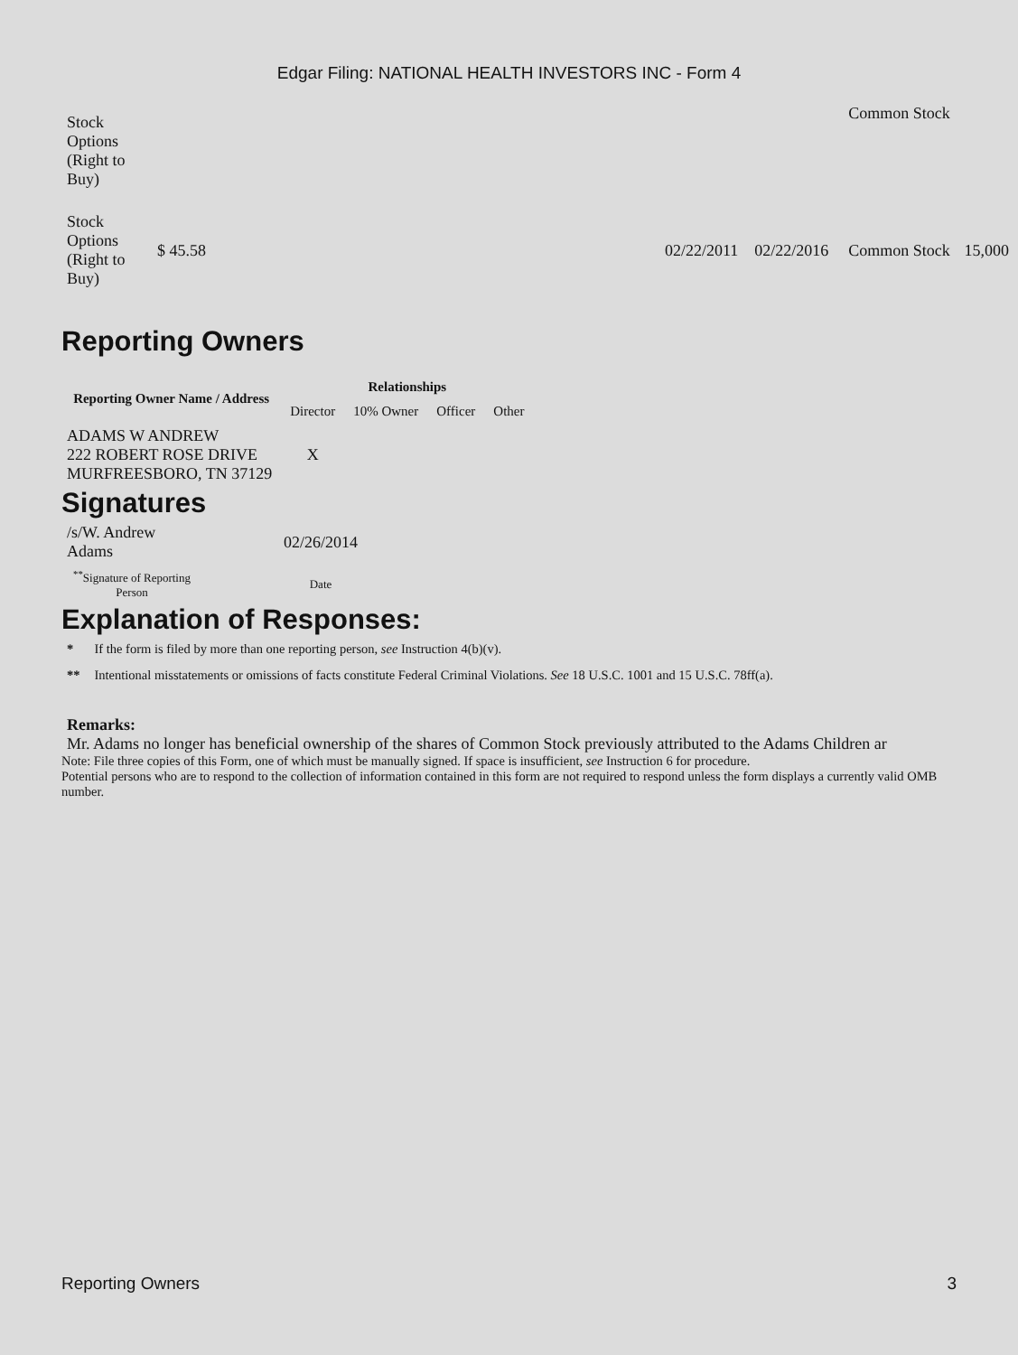Edgar Filing: NATIONAL HEALTH INVESTORS INC - Form 4
| Stock Options (Right to Buy) | | | | Common Stock | |
| Stock Options (Right to Buy) | $ 45.58 | 02/22/2011 | 02/22/2016 | Common Stock | 15,000 |
Reporting Owners
| Reporting Owner Name / Address | Relationships | | | |
| --- | --- | --- | --- | --- |
| | Director | 10% Owner | Officer | Other |
| ADAMS W ANDREW 222 ROBERT ROSE DRIVE MURFREESBORO, TN 37129 | X | | | |
Signatures
| /s/W. Andrew Adams | 02/26/2014 |
| <sup>**</sup> Signature of Reporting Person | Date |
Explanation of Responses:
| * | If the form is filed by more than one reporting person, see Instruction 4(b)(v). |
| ** | Intentional misstatements or omissions of facts constitute Federal Criminal Violations. See 18 U.S.C. 1001 and 15 U.S.C. 78ff(a). |
Remarks:
Mr. Adams no longer has beneficial ownership of the shares of Common Stock previously attributed to the Adams Children ar
Note: File three copies of this Form, one of which must be manually signed. If space is insufficient, see Instruction 6 for procedure.
Potential persons who are to respond to the collection of information contained in this form are not required to respond unless the form displays a currently valid OMB number.
Reporting Owners 3